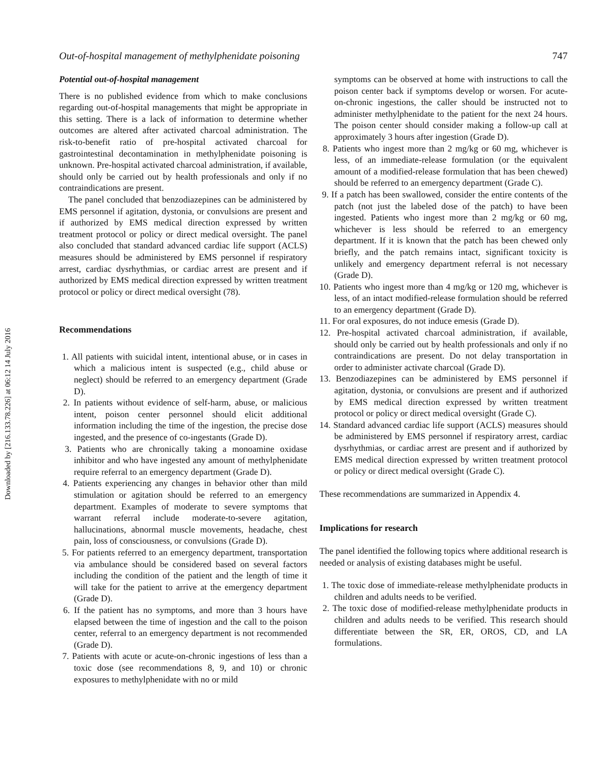Downloaded by [216.133.78.226] at 06:12 14 July 2016
Out-of-hospital management of methylphenidate poisoning 747
Potential out-of-hospital management
There is no published evidence from which to make conclusions regarding out-of-hospital managements that might be appropriate in this setting. There is a lack of information to determine whether outcomes are altered after activated charcoal administration. The risk-to-benefit ratio of pre-hospital activated charcoal for gastrointestinal decontamination in methylphenidate poisoning is unknown. Pre-hospital activated charcoal administration, if available, should only be carried out by health professionals and only if no contraindications are present.
The panel concluded that benzodiazepines can be administered by EMS personnel if agitation, dystonia, or convulsions are present and if authorized by EMS medical direction expressed by written treatment protocol or policy or direct medical oversight. The panel also concluded that standard advanced cardiac life support (ACLS) measures should be administered by EMS personnel if respiratory arrest, cardiac dysrhythmias, or cardiac arrest are present and if authorized by EMS medical direction expressed by written treatment protocol or policy or direct medical oversight (78).
Recommendations
1. All patients with suicidal intent, intentional abuse, or in cases in which a malicious intent is suspected (e.g., child abuse or neglect) should be referred to an emergency department (Grade D).
2. In patients without evidence of self-harm, abuse, or malicious intent, poison center personnel should elicit additional information including the time of the ingestion, the precise dose ingested, and the presence of co-ingestants (Grade D).
3. Patients who are chronically taking a monoamine oxidase inhibitor and who have ingested any amount of methylphenidate require referral to an emergency department (Grade D).
4. Patients experiencing any changes in behavior other than mild stimulation or agitation should be referred to an emergency department. Examples of moderate to severe symptoms that warrant referral include moderate-to-severe agitation, hallucinations, abnormal muscle movements, headache, chest pain, loss of consciousness, or convulsions (Grade D).
5. For patients referred to an emergency department, transportation via ambulance should be considered based on several factors including the condition of the patient and the length of time it will take for the patient to arrive at the emergency department (Grade D).
6. If the patient has no symptoms, and more than 3 hours have elapsed between the time of ingestion and the call to the poison center, referral to an emergency department is not recommended (Grade D).
7. Patients with acute or acute-on-chronic ingestions of less than a toxic dose (see recommendations 8, 9, and 10) or chronic exposures to methylphenidate with no or mild
symptoms can be observed at home with instructions to call the poison center back if symptoms develop or worsen. For acute-on-chronic ingestions, the caller should be instructed not to administer methylphenidate to the patient for the next 24 hours. The poison center should consider making a follow-up call at approximately 3 hours after ingestion (Grade D).
8. Patients who ingest more than 2 mg/kg or 60 mg, whichever is less, of an immediate-release formulation (or the equivalent amount of a modified-release formulation that has been chewed) should be referred to an emergency department (Grade C).
9. If a patch has been swallowed, consider the entire contents of the patch (not just the labeled dose of the patch) to have been ingested. Patients who ingest more than 2 mg/kg or 60 mg, whichever is less should be referred to an emergency department. If it is known that the patch has been chewed only briefly, and the patch remains intact, significant toxicity is unlikely and emergency department referral is not necessary (Grade D).
10. Patients who ingest more than 4 mg/kg or 120 mg, whichever is less, of an intact modified-release formulation should be referred to an emergency department (Grade D).
11. For oral exposures, do not induce emesis (Grade D).
12. Pre-hospital activated charcoal administration, if available, should only be carried out by health professionals and only if no contraindications are present. Do not delay transportation in order to administer activate charcoal (Grade D).
13. Benzodiazepines can be administered by EMS personnel if agitation, dystonia, or convulsions are present and if authorized by EMS medical direction expressed by written treatment protocol or policy or direct medical oversight (Grade C).
14. Standard advanced cardiac life support (ACLS) measures should be administered by EMS personnel if respiratory arrest, cardiac dysrhythmias, or cardiac arrest are present and if authorized by EMS medical direction expressed by written treatment protocol or policy or direct medical oversight (Grade C).
These recommendations are summarized in Appendix 4.
Implications for research
The panel identified the following topics where additional research is needed or analysis of existing databases might be useful.
1. The toxic dose of immediate-release methylphenidate products in children and adults needs to be verified.
2. The toxic dose of modified-release methylphenidate products in children and adults needs to be verified. This research should differentiate between the SR, ER, OROS, CD, and LA formulations.